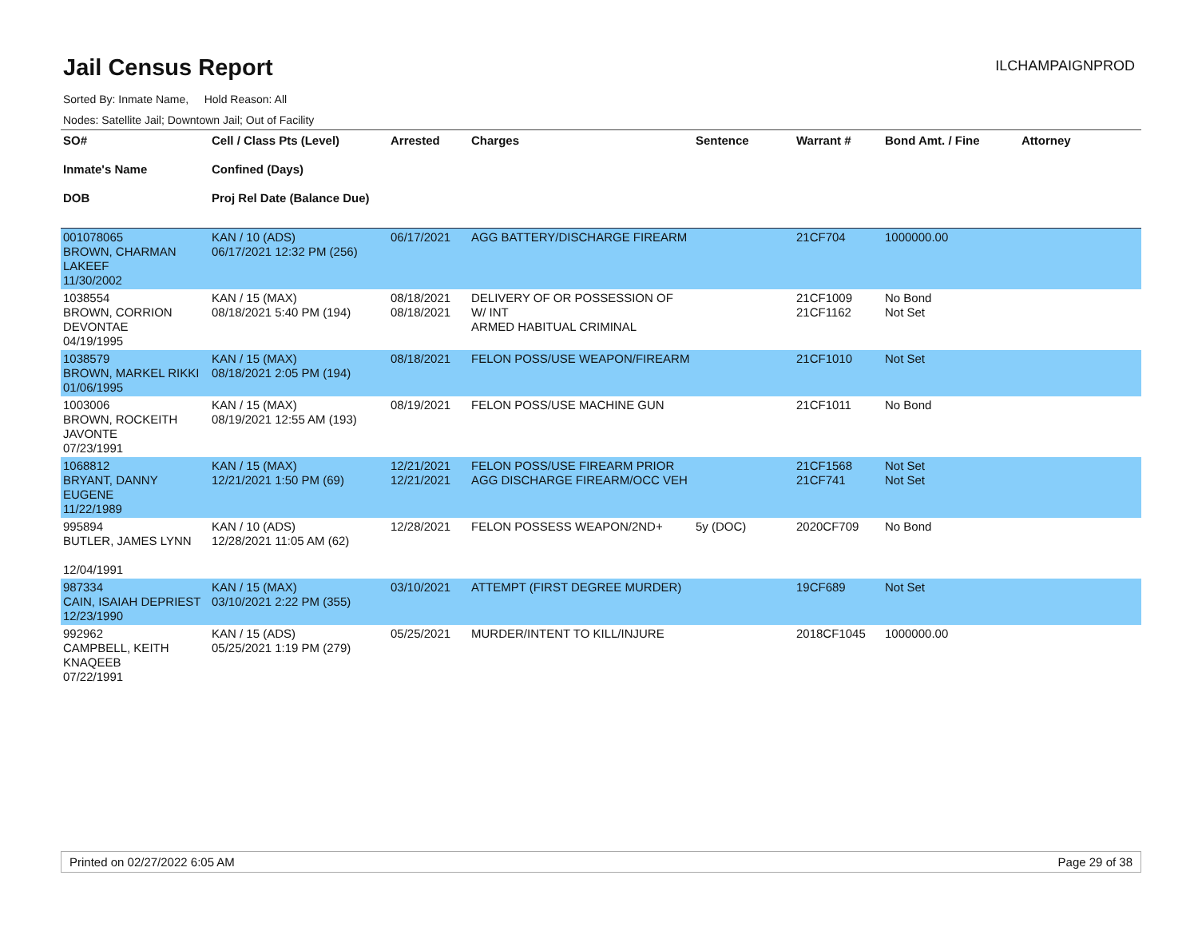Jail Census Report
ILCHAMPAIGNPROD
Sorted By: Inmate Name, Hold Reason: All
Nodes: Satellite Jail; Downtown Jail; Out of Facility
| SO# Inmate's Name DOB | Cell / Class Pts (Level) Confined (Days) Proj Rel Date (Balance Due) | Arrested | Charges | Sentence | Warrant # | Bond Amt. / Fine | Attorney |
| --- | --- | --- | --- | --- | --- | --- | --- |
| 001078065 BROWN, CHARMAN LAKEEF 11/30/2002 | KAN / 10 (ADS) 06/17/2021 12:32 PM (256) | 06/17/2021 | AGG BATTERY/DISCHARGE FIREARM | | 21CF704 | 1000000.00 | |
| 1038554 BROWN, CORRION DEVONTAE 04/19/1995 | KAN / 15 (MAX) 08/18/2021 5:40 PM (194) | 08/18/2021 08/18/2021 | DELIVERY OF OR POSSESSION OF W/ INT ARMED HABITUAL CRIMINAL | | 21CF1009 21CF1162 | No Bond Not Set | |
| 1038579 BROWN, MARKEL RIKKI 01/06/1995 | KAN / 15 (MAX) 08/18/2021 2:05 PM (194) | 08/18/2021 | FELON POSS/USE WEAPON/FIREARM | | 21CF1010 | Not Set | |
| 1003006 BROWN, ROCKEITH JAVONTE 07/23/1991 | KAN / 15 (MAX) 08/19/2021 12:55 AM (193) | 08/19/2021 | FELON POSS/USE MACHINE GUN | | 21CF1011 | No Bond | |
| 1068812 BRYANT, DANNY EUGENE 11/22/1989 | KAN / 15 (MAX) 12/21/2021 1:50 PM (69) | 12/21/2021 12/21/2021 | FELON POSS/USE FIREARM PRIOR AGG DISCHARGE FIREARM/OCC VEH | | 21CF1568 21CF741 | Not Set Not Set | |
| 995894 BUTLER, JAMES LYNN 12/04/1991 | KAN / 10 (ADS) 12/28/2021 11:05 AM (62) | 12/28/2021 | FELON POSSESS WEAPON/2ND+ | 5y (DOC) | 2020CF709 | No Bond | |
| 987334 CAIN, ISAIAH DEPRIEST 12/23/1990 | KAN / 15 (MAX) 03/10/2021 2:22 PM (355) | 03/10/2021 | ATTEMPT (FIRST DEGREE MURDER) | | 19CF689 | Not Set | |
| 992962 CAMPBELL, KEITH KNAQEEB 07/22/1991 | KAN / 15 (ADS) 05/25/2021 1:19 PM (279) | 05/25/2021 | MURDER/INTENT TO KILL/INJURE | | 2018CF1045 | 1000000.00 | |
Printed on 02/27/2022 6:05 AM Page 29 of 38